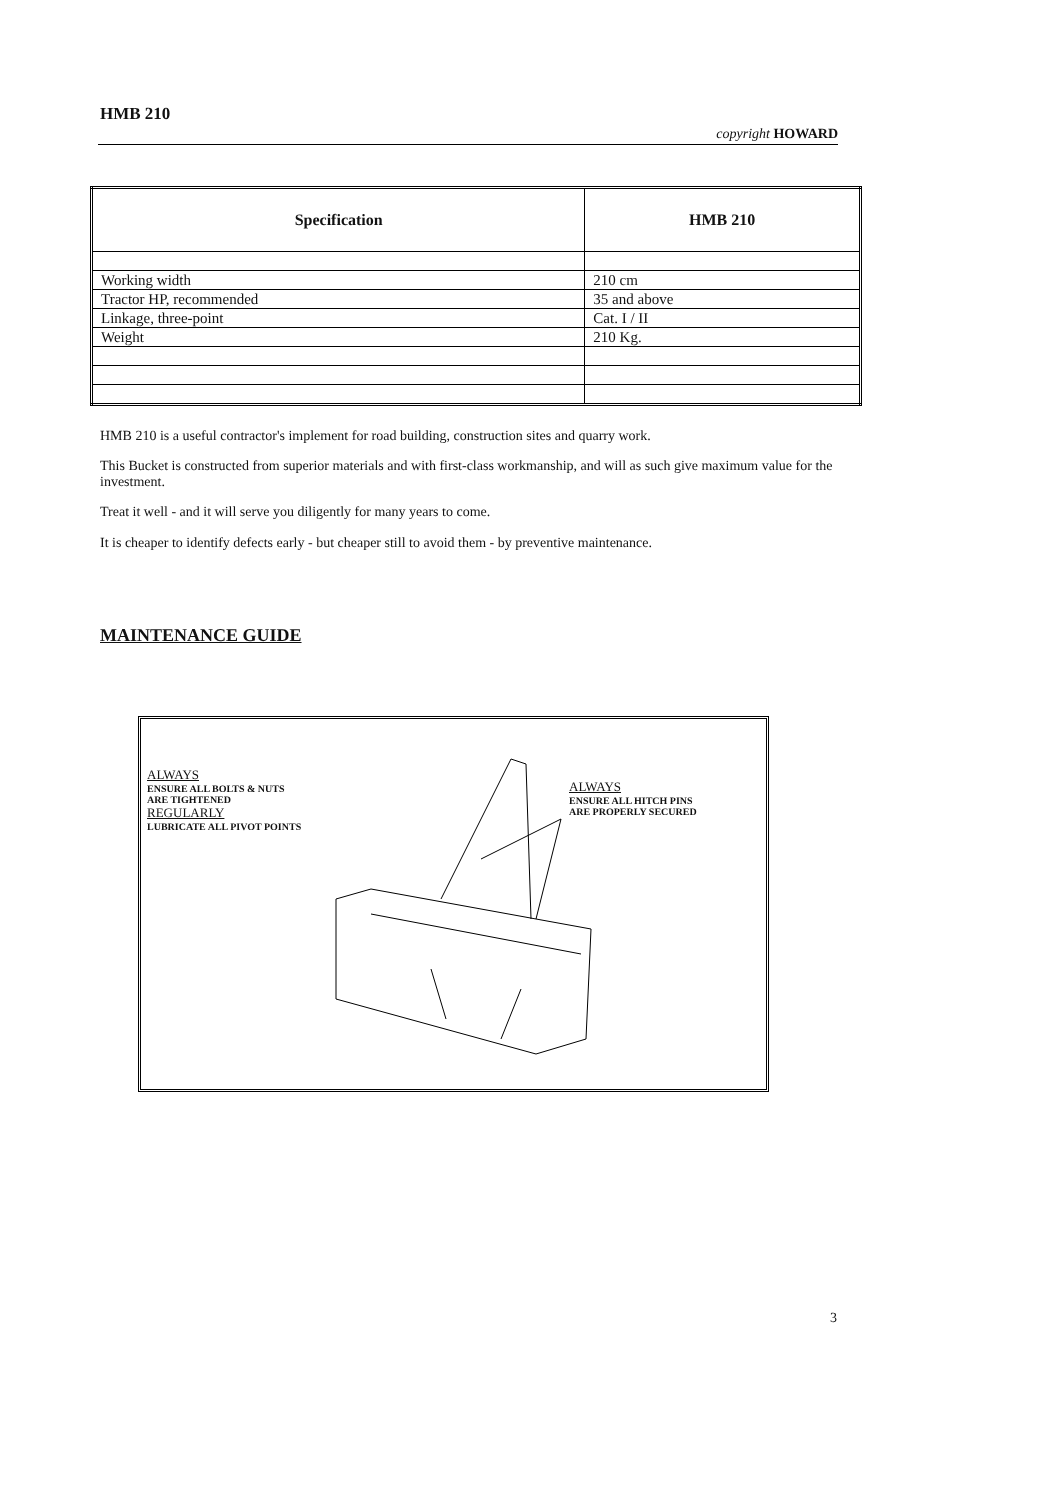HMB 210
copyright HOWARD
| Specification | HMB 210 |
| --- | --- |
| Working width | 210 cm |
| Tractor HP, recommended | 35 and above |
| Linkage, three-point | Cat. I / II |
| Weight | 210 Kg. |
HMB 210 is a useful contractor's implement for road building, construction sites and quarry work.
This Bucket is constructed from superior materials and with first-class workmanship, and will as such give maximum value for the investment.
Treat it well - and it will serve you diligently for many years to come.
It is cheaper to identify defects early - but cheaper still to avoid them - by preventive maintenance.
MAINTENANCE GUIDE
ALWAYS
ENSURE ALL BOLTS & NUTS
ARE TIGHTENED
REGULARLY
LUBRICATE ALL PIVOT POINTS
ALWAYS
ENSURE ALL HITCH PINS
ARE PROPERLY SECURED
3